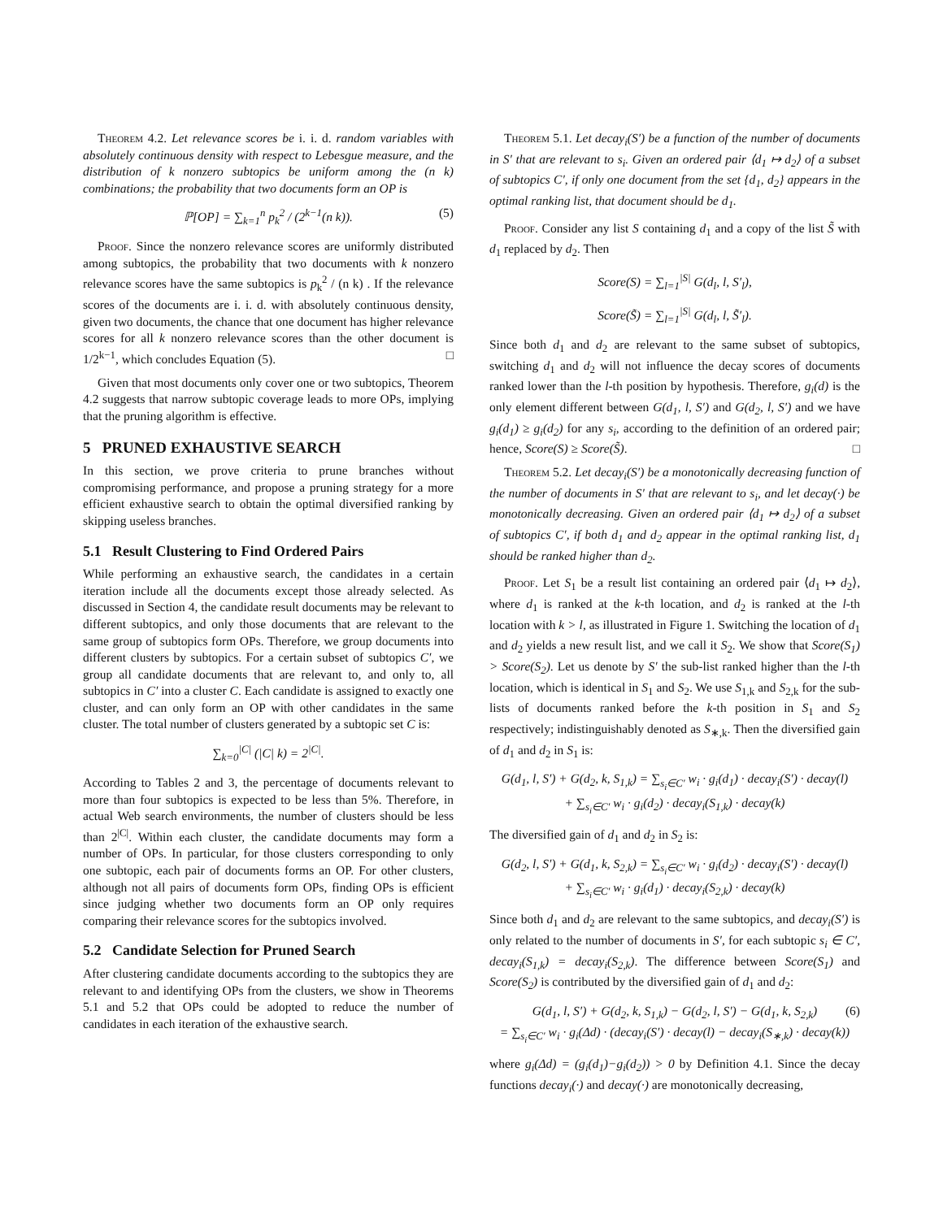Theorem 4.2. Let relevance scores be i. i. d. random variables with absolutely continuous density with respect to Lebesgue measure, and the distribution of k nonzero subtopics be uniform among the (n k) combinations; the probability that two documents form an OP is
ℙ[OP] = ∑<sub>k=1</sub><sup>n</sup> p<sub>k</sub><sup>2</sup> / (2<sup>k−1</sup>(n k)). (5)
Proof. Since the nonzero relevance scores are uniformly distributed among subtopics, the probability that two documents with k nonzero relevance scores have the same subtopics is p<sub>k</sub><sup>2</sup> / (n k) . If the relevance scores of the documents are i. i. d. with absolutely continuous density, given two documents, the chance that one document has higher relevance scores for all k nonzero relevance scores than the other document is 1/2<sup>k−1</sup>, which concludes Equation (5). □
Given that most documents only cover one or two subtopics, Theorem 4.2 suggests that narrow subtopic coverage leads to more OPs, implying that the pruning algorithm is effective.
5 PRUNED EXHAUSTIVE SEARCH
In this section, we prove criteria to prune branches without compromising performance, and propose a pruning strategy for a more efficient exhaustive search to obtain the optimal diversified ranking by skipping useless branches.
5.1 Result Clustering to Find Ordered Pairs
While performing an exhaustive search, the candidates in a certain iteration include all the documents except those already selected. As discussed in Section 4, the candidate result documents may be relevant to different subtopics, and only those documents that are relevant to the same group of subtopics form OPs. Therefore, we group documents into different clusters by subtopics. For a certain subset of subtopics C′, we group all candidate documents that are relevant to, and only to, all subtopics in C′ into a cluster C. Each candidate is assigned to exactly one cluster, and can only form an OP with other candidates in the same cluster. The total number of clusters generated by a subtopic set C is:
∑<sub>k=0</sub><sup>|C|</sup> (|C| k) = 2<sup>|C|</sup>.
According to Tables 2 and 3, the percentage of documents relevant to more than four subtopics is expected to be less than 5%. Therefore, in actual Web search environments, the number of clusters should be less than 2<sup>|C|</sup>. Within each cluster, the candidate documents may form a number of OPs. In particular, for those clusters corresponding to only one subtopic, each pair of documents forms an OP. For other clusters, although not all pairs of documents form OPs, finding OPs is efficient since judging whether two documents form an OP only requires comparing their relevance scores for the subtopics involved.
5.2 Candidate Selection for Pruned Search
After clustering candidate documents according to the subtopics they are relevant to and identifying OPs from the clusters, we show in Theorems 5.1 and 5.2 that OPs could be adopted to reduce the number of candidates in each iteration of the exhaustive search.
Theorem 5.1. Let decay<sub>i</sub>(S′) be a function of the number of documents in S′ that are relevant to s<sub>i</sub>. Given an ordered pair ⟨d<sub>1</sub> ↦ d<sub>2</sub>⟩ of a subset of subtopics C′, if only one document from the set {d<sub>1</sub>, d<sub>2</sub>} appears in the optimal ranking list, that document should be d<sub>1</sub>.
Proof. Consider any list S containing d<sub>1</sub> and a copy of the list S̃ with d<sub>1</sub> replaced by d<sub>2</sub>. Then
Score(S) = ∑<sub>l=1</sub><sup>|S|</sup> G(d<sub>l</sub>, l, S′<sub>l</sub>),
Score(S̃) = ∑<sub>l=1</sub><sup>|S|</sup> G(d<sub>l</sub>, l, S̃′<sub>l</sub>).
Since both d<sub>1</sub> and d<sub>2</sub> are relevant to the same subset of subtopics, switching d<sub>1</sub> and d<sub>2</sub> will not influence the decay scores of documents ranked lower than the l-th position by hypothesis. Therefore, g<sub>i</sub>(d) is the only element different between G(d<sub>1</sub>, l, S′) and G(d<sub>2</sub>, l, S′) and we have g<sub>i</sub>(d<sub>1</sub>) ≥ g<sub>i</sub>(d<sub>2</sub>) for any s<sub>i</sub>, according to the definition of an ordered pair; hence, Score(S) ≥ Score(S̃). □
Theorem 5.2. Let decay<sub>i</sub>(S′) be a monotonically decreasing function of the number of documents in S′ that are relevant to s<sub>i</sub>, and let decay(·) be monotonically decreasing. Given an ordered pair ⟨d<sub>1</sub> ↦ d<sub>2</sub>⟩ of a subset of subtopics C′, if both d<sub>1</sub> and d<sub>2</sub> appear in the optimal ranking list, d<sub>1</sub> should be ranked higher than d<sub>2</sub>.
Proof. Let S<sub>1</sub> be a result list containing an ordered pair ⟨d<sub>1</sub> ↦ d<sub>2</sub>⟩, where d<sub>1</sub> is ranked at the k-th location, and d<sub>2</sub> is ranked at the l-th location with k > l, as illustrated in Figure 1. Switching the location of d<sub>1</sub> and d<sub>2</sub> yields a new result list, and we call it S<sub>2</sub>. We show that Score(S<sub>1</sub>) > Score(S<sub>2</sub>). Let us denote by S′ the sub-list ranked higher than the l-th location, which is identical in S<sub>1</sub> and S<sub>2</sub>. We use S<sub>1,k</sub> and S<sub>2,k</sub> for the sub-lists of documents ranked before the k-th position in S<sub>1</sub> and S<sub>2</sub> respectively; indistinguishably denoted as S<sub>∗,k</sub>. Then the diversified gain of d<sub>1</sub> and d<sub>2</sub> in S<sub>1</sub> is:
G(d<sub>1</sub>, l, S′) + G(d<sub>2</sub>, k, S<sub>1,k</sub>) = ∑<sub>s<sub>i</sub>∈C′</sub> w<sub>i</sub> · g<sub>i</sub>(d<sub>1</sub>) · decay<sub>i</sub>(S′) · decay(l)
+ ∑<sub>s<sub>i</sub>∈C′</sub> w<sub>i</sub> · g<sub>i</sub>(d<sub>2</sub>) · decay<sub>i</sub>(S<sub>1,k</sub>) · decay(k)
The diversified gain of d<sub>1</sub> and d<sub>2</sub> in S<sub>2</sub> is:
G(d<sub>2</sub>, l, S′) + G(d<sub>1</sub>, k, S<sub>2,k</sub>) = ∑<sub>s<sub>i</sub>∈C′</sub> w<sub>i</sub> · g<sub>i</sub>(d<sub>2</sub>) · decay<sub>i</sub>(S′) · decay(l)
+ ∑<sub>s<sub>i</sub>∈C′</sub> w<sub>i</sub> · g<sub>i</sub>(d<sub>1</sub>) · decay<sub>i</sub>(S<sub>2,k</sub>) · decay(k)
Since both d<sub>1</sub> and d<sub>2</sub> are relevant to the same subtopics, and decay<sub>i</sub>(S′) is only related to the number of documents in S′, for each subtopic s<sub>i</sub> ∈ C′, decay<sub>i</sub>(S<sub>1,k</sub>) = decay<sub>i</sub>(S<sub>2,k</sub>). The difference between Score(S<sub>1</sub>) and Score(S<sub>2</sub>) is contributed by the diversified gain of d<sub>1</sub> and d<sub>2</sub>:
G(d<sub>1</sub>, l, S′) + G(d<sub>2</sub>, k, S<sub>1,k</sub>) − G(d<sub>2</sub>, l, S′) − G(d<sub>1</sub>, k, S<sub>2,k</sub>) (6)
= ∑<sub>s<sub>i</sub>∈C′</sub> w<sub>i</sub> · g<sub>i</sub>(Δd) · (decay<sub>i</sub>(S′) · decay(l) − decay<sub>i</sub>(S<sub>∗,k</sub>) · decay(k))
where g<sub>i</sub>(Δd) = (g<sub>i</sub>(d<sub>1</sub>)−g<sub>i</sub>(d<sub>2</sub>)) > 0 by Definition 4.1. Since the decay functions decay<sub>i</sub>(·) and decay(·) are monotonically decreasing,